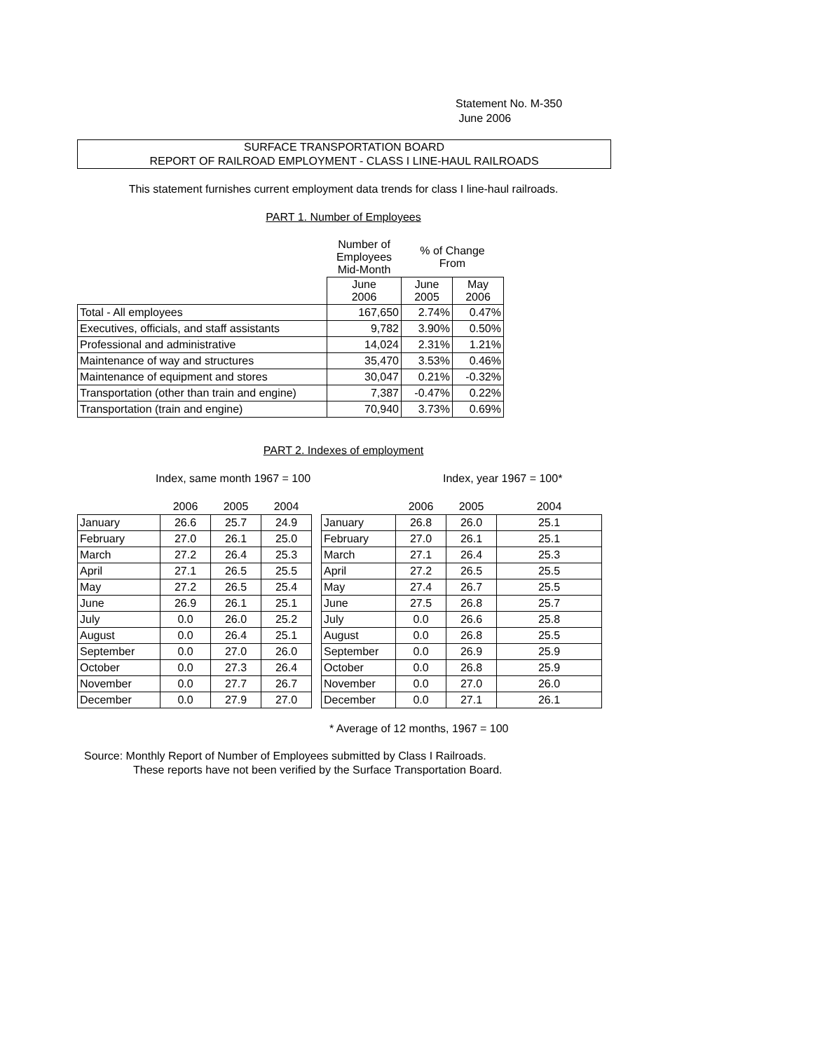Statement No. M-350
June 2006
SURFACE TRANSPORTATION BOARD
REPORT OF RAILROAD EMPLOYMENT - CLASS I LINE-HAUL RAILROADS
This statement furnishes current employment data trends for class I line-haul railroads.
PART 1. Number of Employees
| | Number of Employees Mid-Month | % of Change From | |
| | June 2006 | June 2005 | May 2006 |
| Total - All employees | 167,650 | 2.74% | 0.47% |
| Executives, officials, and staff assistants | 9,782 | 3.90% | 0.50% |
| Professional and administrative | 14,024 | 2.31% | 1.21% |
| Maintenance of way and structures | 35,470 | 3.53% | 0.46% |
| Maintenance of equipment and stores | 30,047 | 0.21% | -0.32% |
| Transportation (other than train and engine) | 7,387 | -0.47% | 0.22% |
| Transportation (train and engine) | 70,940 | 3.73% | 0.69% |
PART 2. Indexes of employment
Index, same month 1967 = 100 Index, year 1967 = 100*
| | 2006 | 2005 | 2004 | | | 2006 | 2005 | 2004 |
| January | 26.6 | 25.7 | 24.9 | | January | 26.8 | 26.0 | 25.1 |
| February | 27.0 | 26.1 | 25.0 | | February | 27.0 | 26.1 | 25.1 |
| March | 27.2 | 26.4 | 25.3 | | March | 27.1 | 26.4 | 25.3 |
| April | 27.1 | 26.5 | 25.5 | | April | 27.2 | 26.5 | 25.5 |
| May | 27.2 | 26.5 | 25.4 | | May | 27.4 | 26.7 | 25.5 |
| June | 26.9 | 26.1 | 25.1 | | June | 27.5 | 26.8 | 25.7 |
| July | 0.0 | 26.0 | 25.2 | | July | 0.0 | 26.6 | 25.8 |
| August | 0.0 | 26.4 | 25.1 | | August | 0.0 | 26.8 | 25.5 |
| September | 0.0 | 27.0 | 26.0 | | September | 0.0 | 26.9 | 25.9 |
| October | 0.0 | 27.3 | 26.4 | | October | 0.0 | 26.8 | 25.9 |
| November | 0.0 | 27.7 | 26.7 | | November | 0.0 | 27.0 | 26.0 |
| December | 0.0 | 27.9 | 27.0 | | December | 0.0 | 27.1 | 26.1 |
* Average of 12 months, 1967 = 100
Source: Monthly Report of Number of Employees submitted by Class I Railroads.
These reports have not been verified by the Surface Transportation Board.